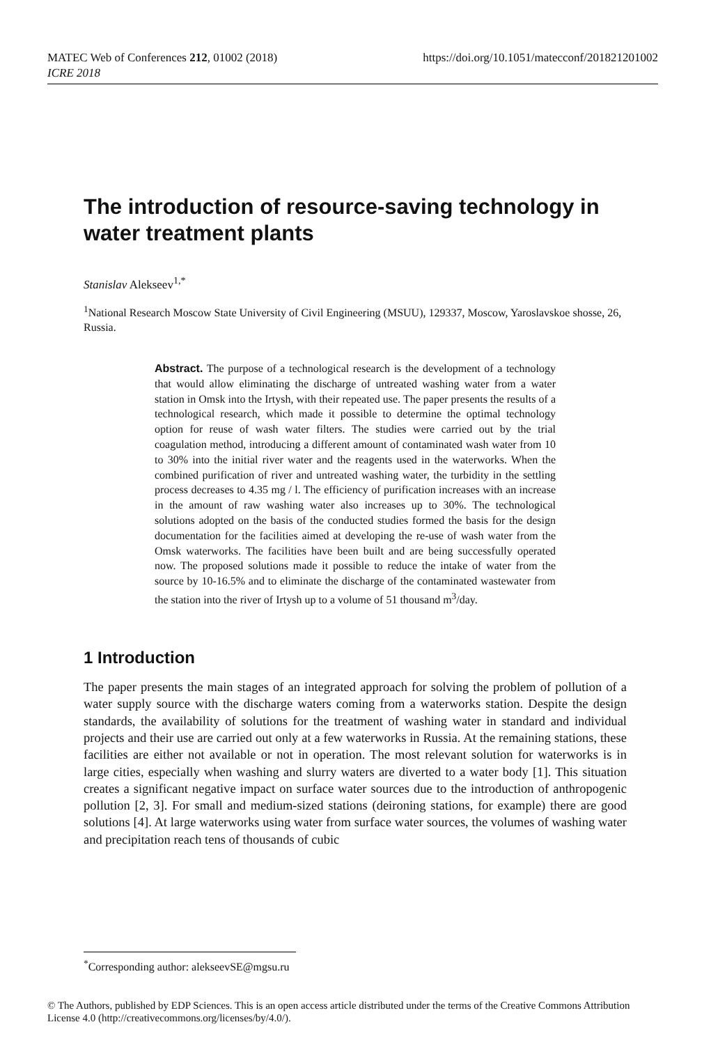https://doi.org/10.1051/matecconf/201821201002 MATEC Web of Conferences 212, 01002 (2018)
ICRE 2018
The introduction of resource-saving technology in water treatment plants
Stanislav Alekseev<sup>1,*</sup>
<sup>1</sup> National Research Moscow State University of Civil Engineering (MSUU), 129337, Moscow, Yaroslavskoe shosse, 26, Russia.
Abstract. The purpose of a technological research is the development of a technology that would allow eliminating the discharge of untreated washing water from a water station in Omsk into the Irtysh, with their repeated use. The paper presents the results of a technological research, which made it possible to determine the optimal technology option for reuse of wash water filters. The studies were carried out by the trial coagulation method, introducing a different amount of contaminated wash water from 10 to 30% into the initial river water and the reagents used in the waterworks. When the combined purification of river and untreated washing water, the turbidity in the settling process decreases to 4.35 mg / l. The efficiency of purification increases with an increase in the amount of raw washing water also increases up to 30%. The technological solutions adopted on the basis of the conducted studies formed the basis for the design documentation for the facilities aimed at developing the re-use of wash water from the Omsk waterworks. The facilities have been built and are being successfully operated now. The proposed solutions made it possible to reduce the intake of water from the source by 10-16.5% and to eliminate the discharge of the contaminated wastewater from the station into the river of Irtysh up to a volume of 51 thousand m<sup>3</sup>/day.
1 Introduction
The paper presents the main stages of an integrated approach for solving the problem of pollution of a water supply source with the discharge waters coming from a waterworks station. Despite the design standards, the availability of solutions for the treatment of washing water in standard and individual projects and their use are carried out only at a few waterworks in Russia. At the remaining stations, these facilities are either not available or not in operation. The most relevant solution for waterworks is in large cities, especially when washing and slurry waters are diverted to a water body [1]. This situation creates a significant negative impact on surface water sources due to the introduction of anthropogenic pollution [2, 3]. For small and medium-sized stations (deironing stations, for example) there are good solutions [4]. At large waterworks using water from surface water sources, the volumes of washing water and precipitation reach tens of thousands of cubic
<sup>*</sup> Corresponding author: alekseevSE@mgsu.ru
© The Authors, published by EDP Sciences. This is an open access article distributed under the terms of the Creative Commons Attribution License 4.0 (http://creativecommons.org/licenses/by/4.0/).